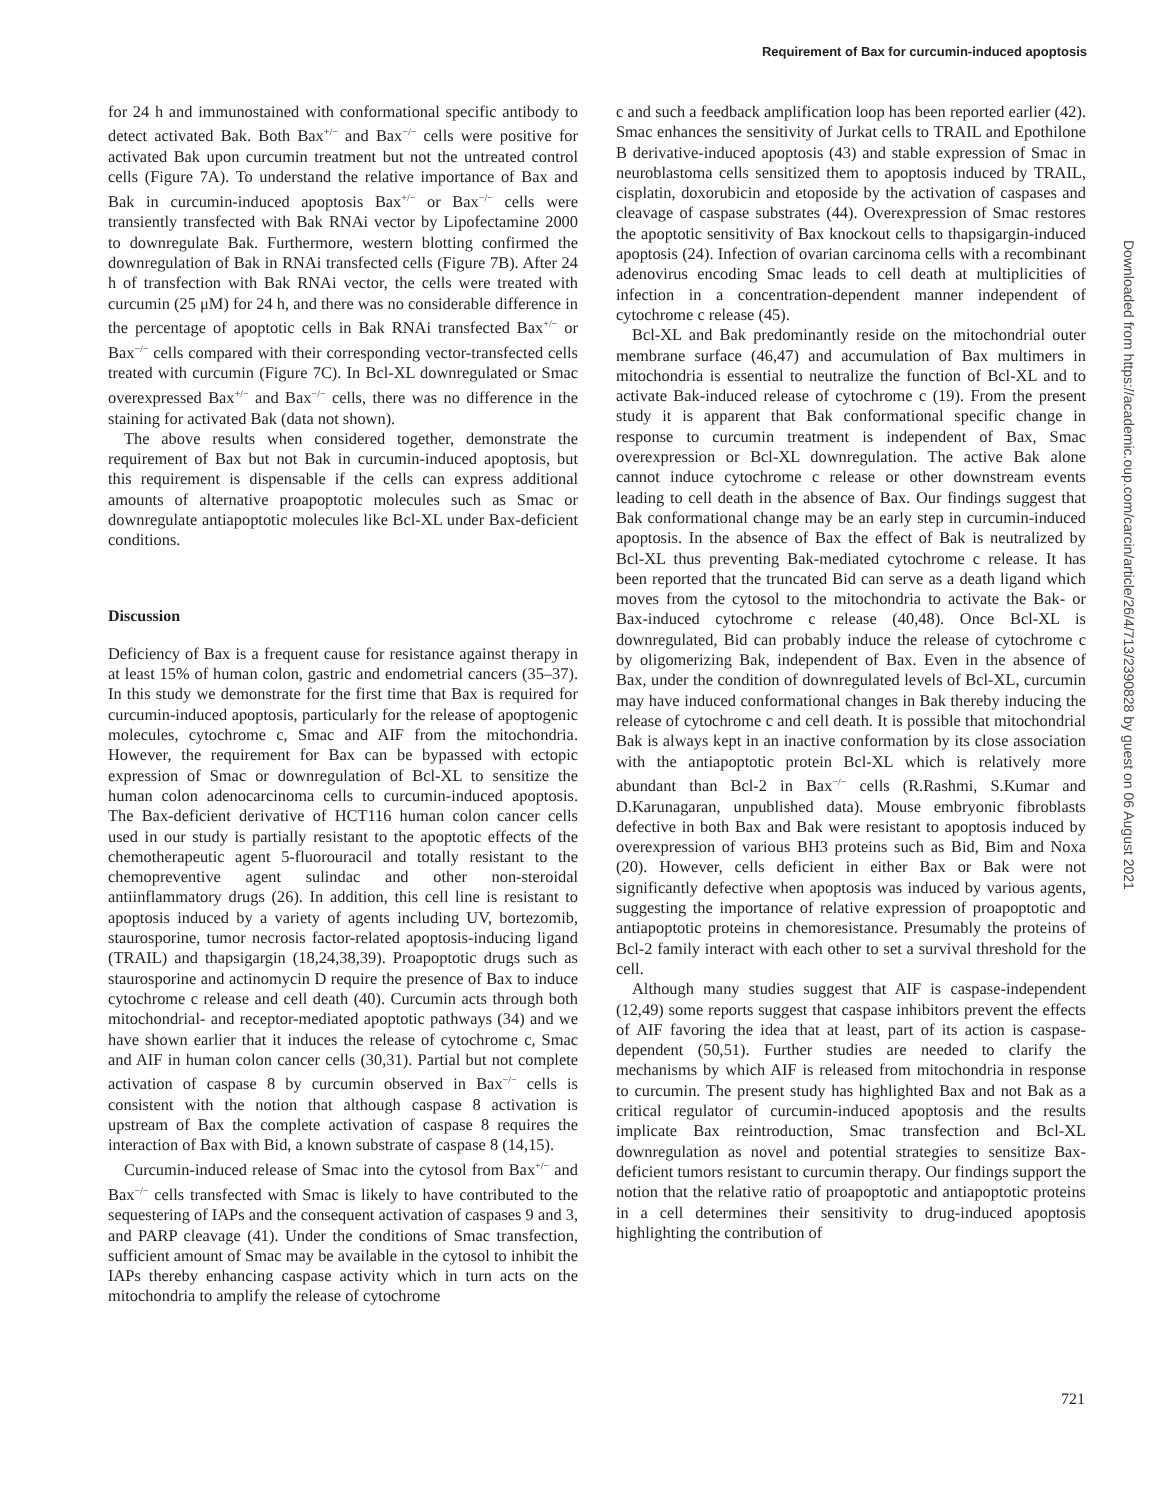Requirement of Bax for curcumin-induced apoptosis
for 24 h and immunostained with conformational specific antibody to detect activated Bak. Both Bax<sup>+/−</sup> and Bax<sup>−/−</sup> cells were positive for activated Bak upon curcumin treatment but not the untreated control cells (Figure 7A). To understand the relative importance of Bax and Bak in curcumin-induced apoptosis Bax<sup>+/−</sup> or Bax<sup>−/−</sup> cells were transiently transfected with Bak RNAi vector by Lipofectamine 2000 to downregulate Bak. Furthermore, western blotting confirmed the downregulation of Bak in RNAi transfected cells (Figure 7B). After 24 h of transfection with Bak RNAi vector, the cells were treated with curcumin (25 μM) for 24 h, and there was no considerable difference in the percentage of apoptotic cells in Bak RNAi transfected Bax<sup>+/−</sup> or Bax<sup>−/−</sup> cells compared with their corresponding vector-transfected cells treated with curcumin (Figure 7C). In Bcl-XL downregulated or Smac overexpressed Bax<sup>+/−</sup> and Bax<sup>−/−</sup> cells, there was no difference in the staining for activated Bak (data not shown).
The above results when considered together, demonstrate the requirement of Bax but not Bak in curcumin-induced apoptosis, but this requirement is dispensable if the cells can express additional amounts of alternative proapoptotic molecules such as Smac or downregulate antiapoptotic molecules like Bcl-XL under Bax-deficient conditions.
Discussion
Deficiency of Bax is a frequent cause for resistance against therapy in at least 15% of human colon, gastric and endometrial cancers (35–37). In this study we demonstrate for the first time that Bax is required for curcumin-induced apoptosis, particularly for the release of apoptogenic molecules, cytochrome c, Smac and AIF from the mitochondria. However, the requirement for Bax can be bypassed with ectopic expression of Smac or downregulation of Bcl-XL to sensitize the human colon adenocarcinoma cells to curcumin-induced apoptosis. The Bax-deficient derivative of HCT116 human colon cancer cells used in our study is partially resistant to the apoptotic effects of the chemotherapeutic agent 5-fluorouracil and totally resistant to the chemopreventive agent sulindac and other non-steroidal antiinflammatory drugs (26). In addition, this cell line is resistant to apoptosis induced by a variety of agents including UV, bortezomib, staurosporine, tumor necrosis factor-related apoptosis-inducing ligand (TRAIL) and thapsigargin (18,24,38,39). Proapoptotic drugs such as staurosporine and actinomycin D require the presence of Bax to induce cytochrome c release and cell death (40). Curcumin acts through both mitochondrial- and receptor-mediated apoptotic pathways (34) and we have shown earlier that it induces the release of cytochrome c, Smac and AIF in human colon cancer cells (30,31). Partial but not complete activation of caspase 8 by curcumin observed in Bax<sup>−/−</sup> cells is consistent with the notion that although caspase 8 activation is upstream of Bax the complete activation of caspase 8 requires the interaction of Bax with Bid, a known substrate of caspase 8 (14,15).
Curcumin-induced release of Smac into the cytosol from Bax<sup>+/−</sup> and Bax<sup>−/−</sup> cells transfected with Smac is likely to have contributed to the sequestering of IAPs and the consequent activation of caspases 9 and 3, and PARP cleavage (41). Under the conditions of Smac transfection, sufficient amount of Smac may be available in the cytosol to inhibit the IAPs thereby enhancing caspase activity which in turn acts on the mitochondria to amplify the release of cytochrome
c and such a feedback amplification loop has been reported earlier (42). Smac enhances the sensitivity of Jurkat cells to TRAIL and Epothilone B derivative-induced apoptosis (43) and stable expression of Smac in neuroblastoma cells sensitized them to apoptosis induced by TRAIL, cisplatin, doxorubicin and etoposide by the activation of caspases and cleavage of caspase substrates (44). Overexpression of Smac restores the apoptotic sensitivity of Bax knockout cells to thapsigargin-induced apoptosis (24). Infection of ovarian carcinoma cells with a recombinant adenovirus encoding Smac leads to cell death at multiplicities of infection in a concentration-dependent manner independent of cytochrome c release (45).
Bcl-XL and Bak predominantly reside on the mitochondrial outer membrane surface (46,47) and accumulation of Bax multimers in mitochondria is essential to neutralize the function of Bcl-XL and to activate Bak-induced release of cytochrome c (19). From the present study it is apparent that Bak conformational specific change in response to curcumin treatment is independent of Bax, Smac overexpression or Bcl-XL downregulation. The active Bak alone cannot induce cytochrome c release or other downstream events leading to cell death in the absence of Bax. Our findings suggest that Bak conformational change may be an early step in curcumin-induced apoptosis. In the absence of Bax the effect of Bak is neutralized by Bcl-XL thus preventing Bak-mediated cytochrome c release. It has been reported that the truncated Bid can serve as a death ligand which moves from the cytosol to the mitochondria to activate the Bak- or Bax-induced cytochrome c release (40,48). Once Bcl-XL is downregulated, Bid can probably induce the release of cytochrome c by oligomerizing Bak, independent of Bax. Even in the absence of Bax, under the condition of downregulated levels of Bcl-XL, curcumin may have induced conformational changes in Bak thereby inducing the release of cytochrome c and cell death. It is possible that mitochondrial Bak is always kept in an inactive conformation by its close association with the antiapoptotic protein Bcl-XL which is relatively more abundant than Bcl-2 in Bax<sup>−/−</sup> cells (R.Rashmi, S.Kumar and D.Karunagaran, unpublished data). Mouse embryonic fibroblasts defective in both Bax and Bak were resistant to apoptosis induced by overexpression of various BH3 proteins such as Bid, Bim and Noxa (20). However, cells deficient in either Bax or Bak were not significantly defective when apoptosis was induced by various agents, suggesting the importance of relative expression of proapoptotic and antiapoptotic proteins in chemoresistance. Presumably the proteins of Bcl-2 family interact with each other to set a survival threshold for the cell.
Although many studies suggest that AIF is caspase-independent (12,49) some reports suggest that caspase inhibitors prevent the effects of AIF favoring the idea that at least, part of its action is caspase-dependent (50,51). Further studies are needed to clarify the mechanisms by which AIF is released from mitochondria in response to curcumin. The present study has highlighted Bax and not Bak as a critical regulator of curcumin-induced apoptosis and the results implicate Bax reintroduction, Smac transfection and Bcl-XL downregulation as novel and potential strategies to sensitize Bax-deficient tumors resistant to curcumin therapy. Our findings support the notion that the relative ratio of proapoptotic and antiapoptotic proteins in a cell determines their sensitivity to drug-induced apoptosis highlighting the contribution of
Downloaded from https://academic.oup.com/carcin/article/26/4/713/2390828 by guest on 06 August 2021
721